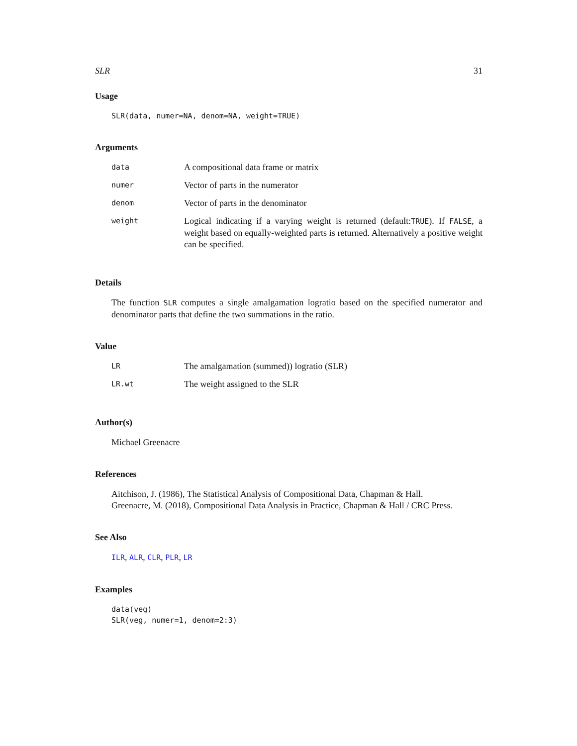SLR 31
Usage
SLR(data, numer=NA, denom=NA, weight=TRUE)
Arguments
| data | A compositional data frame or matrix |
| numer | Vector of parts in the numerator |
| denom | Vector of parts in the denominator |
| weight | Logical indicating if a varying weight is returned (default: TRUE ). If FALSE , a weight based on equally-weighted parts is returned. Alternatively a positive weight can be specified. |
Details
The function SLR computes a single amalgamation logratio based on the specified numerator and denominator parts that define the two summations in the ratio.
Value
| LR | The amalgamation (summed)) logratio (SLR) |
| LR.wt | The weight assigned to the SLR |
Author(s)
Michael Greenacre
References
Aitchison, J. (1986), The Statistical Analysis of Compositional Data, Chapman & Hall.
Greenacre, M. (2018), Compositional Data Analysis in Practice, Chapman & Hall / CRC Press.
See Also
ILR, ALR, CLR, PLR, LR
Examples
data(veg)
SLR(veg, numer=1, denom=2:3)